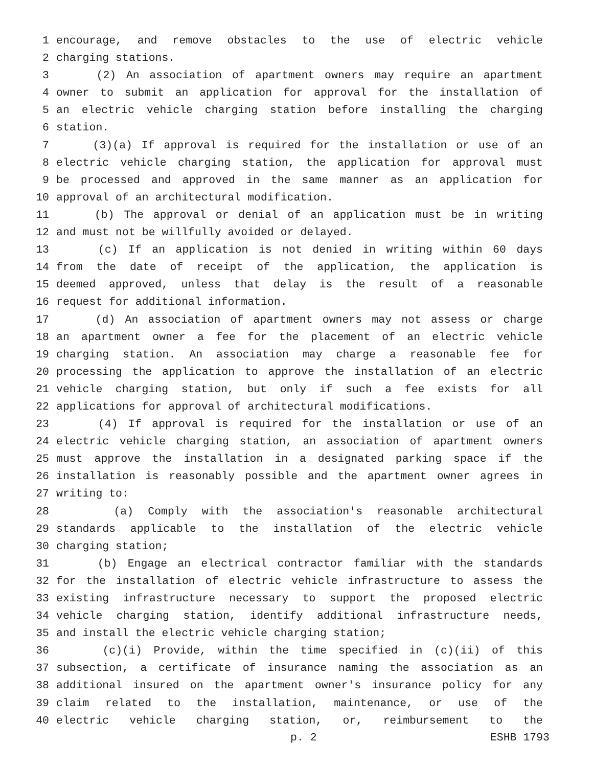1 encourage, and remove obstacles to the use of electric vehicle
2 charging stations.
3 (2) An association of apartment owners may require an apartment
4 owner to submit an application for approval for the installation of
5 an electric vehicle charging station before installing the charging
6 station.
7 (3)(a) If approval is required for the installation or use of an
8 electric vehicle charging station, the application for approval must
9 be processed and approved in the same manner as an application for
10 approval of an architectural modification.
11 (b) The approval or denial of an application must be in writing
12 and must not be willfully avoided or delayed.
13 (c) If an application is not denied in writing within 60 days
14 from the date of receipt of the application, the application is
15 deemed approved, unless that delay is the result of a reasonable
16 request for additional information.
17 (d) An association of apartment owners may not assess or charge
18 an apartment owner a fee for the placement of an electric vehicle
19 charging station. An association may charge a reasonable fee for
20 processing the application to approve the installation of an electric
21 vehicle charging station, but only if such a fee exists for all
22 applications for approval of architectural modifications.
23 (4) If approval is required for the installation or use of an
24 electric vehicle charging station, an association of apartment owners
25 must approve the installation in a designated parking space if the
26 installation is reasonably possible and the apartment owner agrees in
27 writing to:
28 (a) Comply with the association's reasonable architectural
29 standards applicable to the installation of the electric vehicle
30 charging station;
31 (b) Engage an electrical contractor familiar with the standards
32 for the installation of electric vehicle infrastructure to assess the
33 existing infrastructure necessary to support the proposed electric
34 vehicle charging station, identify additional infrastructure needs,
35 and install the electric vehicle charging station;
36 (c)(i) Provide, within the time specified in (c)(ii) of this
37 subsection, a certificate of insurance naming the association as an
38 additional insured on the apartment owner's insurance policy for any
39 claim related to the installation, maintenance, or use of the
40 electric vehicle charging station, or, reimbursement to the
p. 2 ESHB 1793